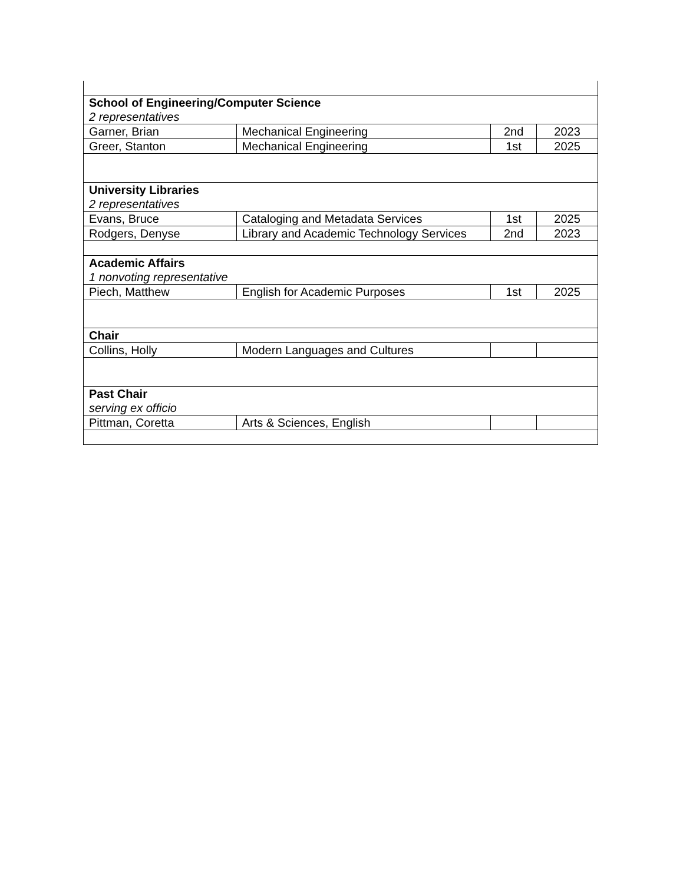| School of Engineering/Computer Science 2 representatives | | | |
| Garner, Brian | Mechanical Engineering | 2nd | 2023 |
| Greer, Stanton | Mechanical Engineering | 1st | 2025 |
| University Libraries 2 representatives | | | |
| Evans, Bruce | Cataloging and Metadata Services | 1st | 2025 |
| Rodgers, Denyse | Library and Academic Technology Services | 2nd | 2023 |
| Academic Affairs 1 nonvoting representative | | | |
| Piech, Matthew | English for Academic Purposes | 1st | 2025 |
| Chair | | | |
| Collins, Holly | Modern Languages and Cultures | | |
| Past Chair serving ex officio | | | |
| Pittman, Coretta | Arts & Sciences, English | | |